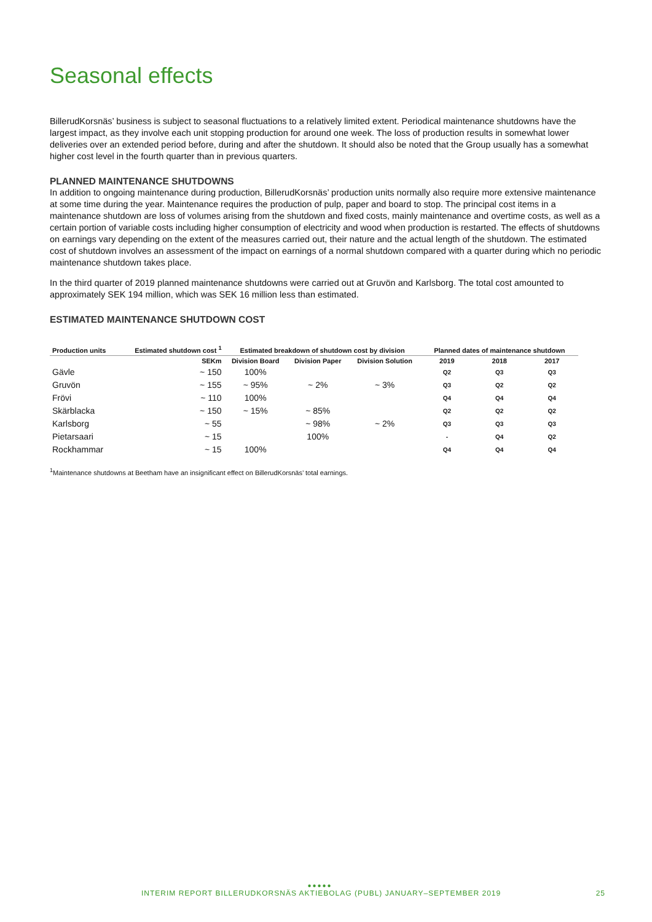Seasonal effects
BillerudKorsnäs’ business is subject to seasonal fluctuations to a relatively limited extent. Periodical maintenance shutdowns have the largest impact, as they involve each unit stopping production for around one week. The loss of production results in somewhat lower deliveries over an extended period before, during and after the shutdown. It should also be noted that the Group usually has a somewhat higher cost level in the fourth quarter than in previous quarters.
PLANNED MAINTENANCE SHUTDOWNS
In addition to ongoing maintenance during production, BillerudKorsnäs’ production units normally also require more extensive maintenance at some time during the year. Maintenance requires the production of pulp, paper and board to stop. The principal cost items in a maintenance shutdown are loss of volumes arising from the shutdown and fixed costs, mainly maintenance and overtime costs, as well as a certain portion of variable costs including higher consumption of electricity and wood when production is restarted. The effects of shutdowns on earnings vary depending on the extent of the measures carried out, their nature and the actual length of the shutdown. The estimated cost of shutdown involves an assessment of the impact on earnings of a normal shutdown compared with a quarter during which no periodic maintenance shutdown takes place.
In the third quarter of 2019 planned maintenance shutdowns were carried out at Gruvön and Karlsborg. The total cost amounted to approximately SEK 194 million, which was SEK 16 million less than estimated.
ESTIMATED MAINTENANCE SHUTDOWN COST
| Production units | Estimated shutdown cost <sup>1</sup> | Estimated breakdown of shutdown cost by division | | | Planned dates of maintenance shutdown | | |
| --- | --- | --- | --- | --- | --- | --- | --- |
| | SEKm | Division Board | Division Paper | Division Solution | 2019 | 2018 | 2017 |
| Gävle | ~ 150 | 100% | | | Q2 | Q3 | Q3 |
| Gruvön | ~ 155 | ~ 95% | ~ 2% | ~ 3% | Q3 | Q2 | Q2 |
| Frövi | ~ 110 | 100% | | | Q4 | Q4 | Q4 |
| Skärblacka | ~ 150 | ~ 15% | ~ 85% | | Q2 | Q2 | Q2 |
| Karlsborg | ~ 55 | | ~ 98% | ~ 2% | Q3 | Q3 | Q3 |
| Pietarsaari | ~ 15 | | 100% | | - | Q4 | Q2 |
| Rockhammar | ~ 15 | 100% | | | Q4 | Q4 | Q4 |
<sup>1</sup> Maintenance shutdowns at Beetham have an insignificant effect on BillerudKorsnäs’ total earnings.
●●●●●
INTERIM REPORT BILLERUDKORSNÄS AKTIEBOLAG (PUBL) JANUARY–SEPTEMBER 2019 25